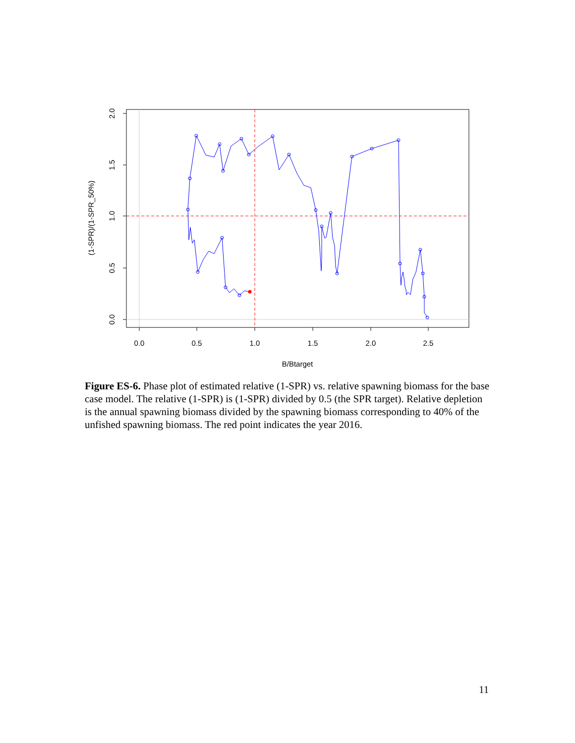0.0
0.5
1.0
1.5
2.0
2.5
B/Btarget
0.0
0.5
1.0
1.5
2.0
(1-SPR)/(1-SPR_50%)
Figure ES-6. Phase plot of estimated relative (1-SPR) vs. relative spawning biomass for the base case model. The relative (1-SPR) is (1-SPR) divided by 0.5 (the SPR target). Relative depletion is the annual spawning biomass divided by the spawning biomass corresponding to 40% of the unfished spawning biomass. The red point indicates the year 2016.
11